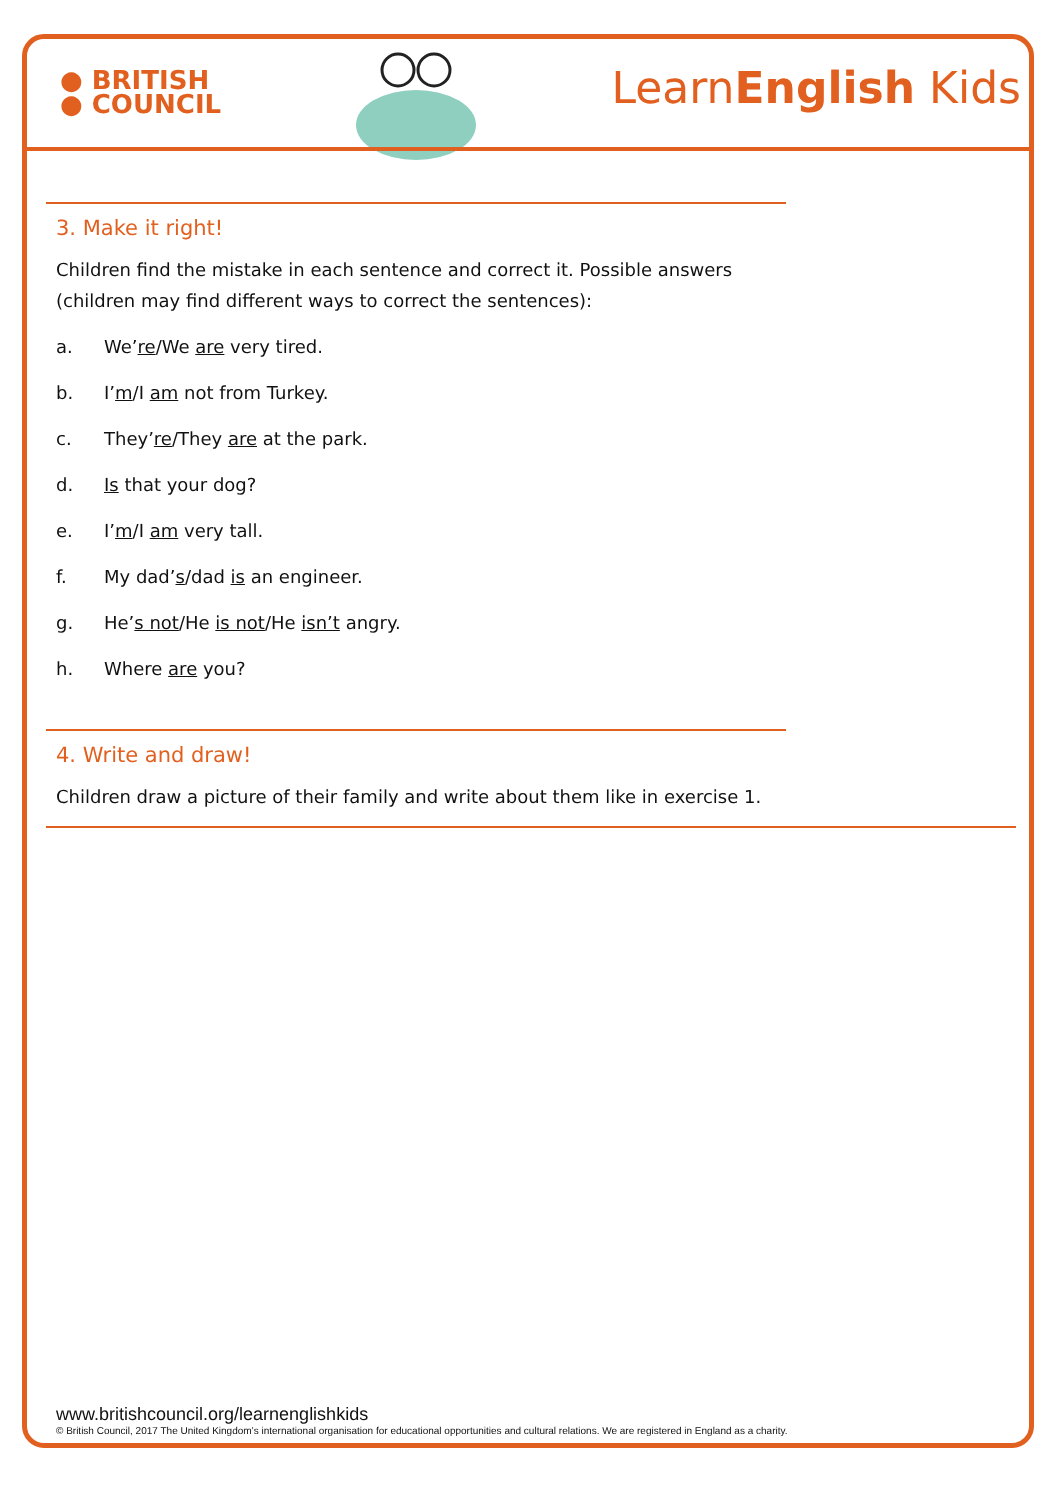● BRITISH
● COUNCIL
LearnEnglish Kids
3. Make it right!
Children find the mistake in each sentence and correct it. Possible answers
(children may find different ways to correct the sentences):
a. We’re/We are very tired.
b. I’m/I am not from Turkey.
c. They’re/They are at the park.
d. Is that your dog?
e. I’m/I am very tall.
f. My dad’s/dad is an engineer.
g. He’s not/He is not/He isn’t angry.
h. Where are you?
4. Write and draw!
Children draw a picture of their family and write about them like in exercise 1.
www.britishcouncil.org/learnenglishkids
© British Council, 2017 The United Kingdom’s international organisation for educational opportunities and cultural relations. We are registered in England as a charity.